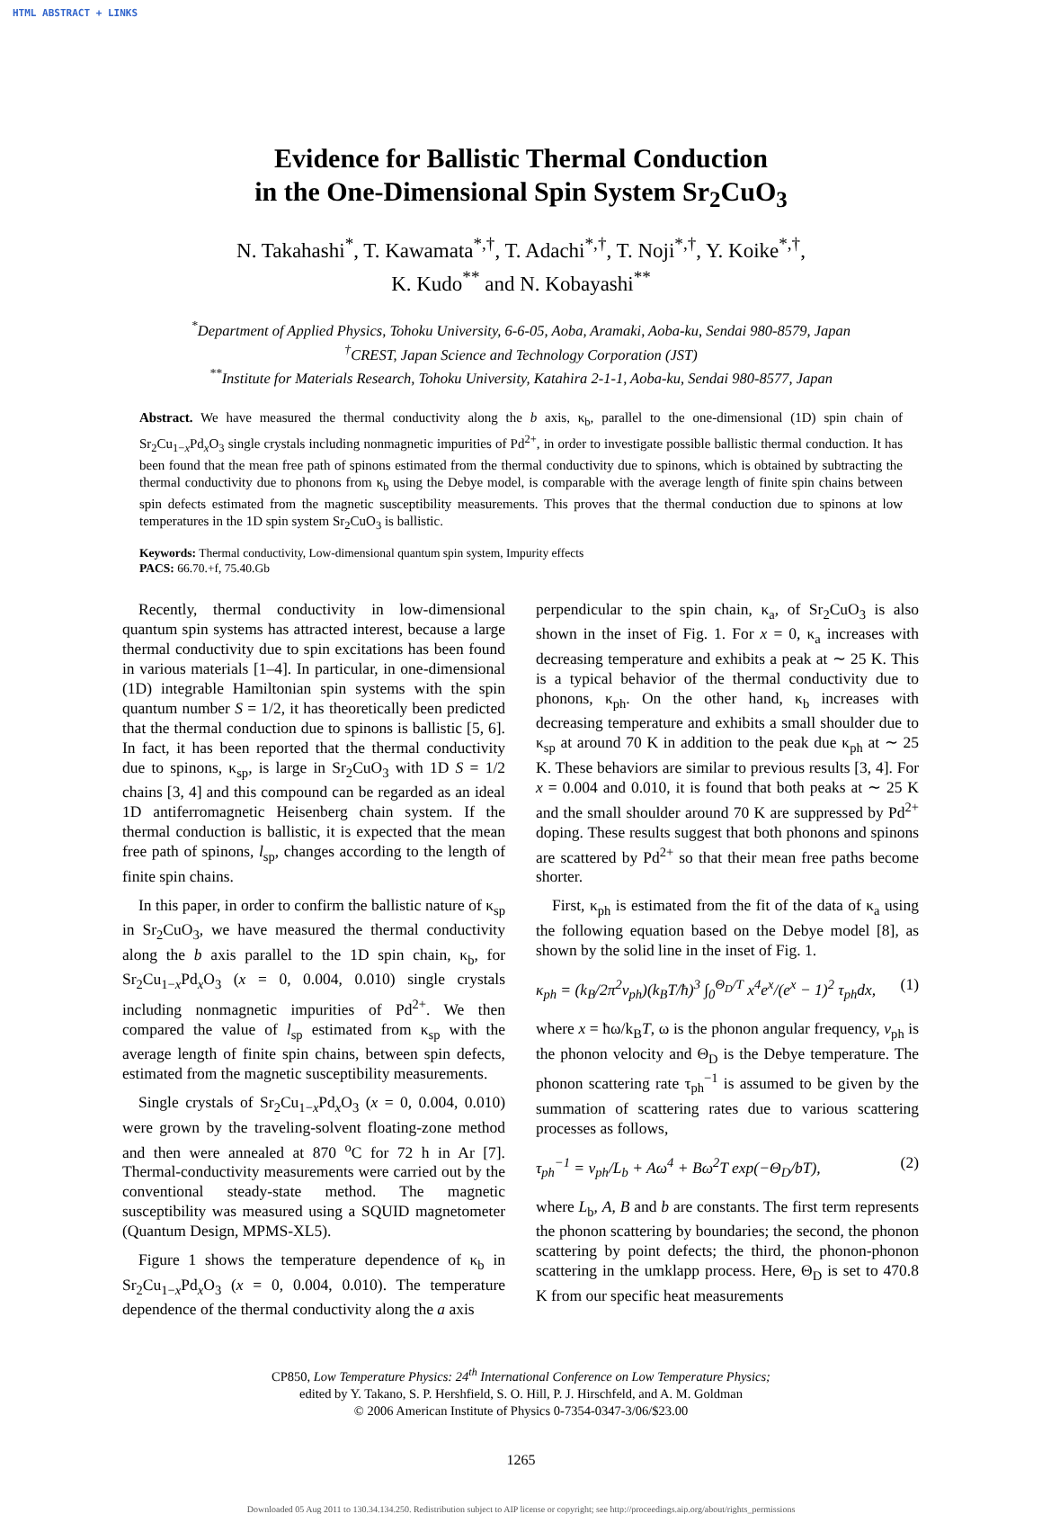HTML ABSTRACT + LINKS
Evidence for Ballistic Thermal Conduction
in the One-Dimensional Spin System Sr<sub>2</sub>CuO<sub>3</sub>
N. Takahashi<sup>*</sup>, T. Kawamata<sup>*,†</sup>, T. Adachi<sup>*,†</sup>, T. Noji<sup>*,†</sup>, Y. Koike<sup>*,†</sup>,
K. Kudo<sup>**</sup> and N. Kobayashi<sup>**</sup>
<sup>*</sup> Department of Applied Physics, Tohoku University, 6-6-05, Aoba, Aramaki, Aoba-ku, Sendai 980-8579, Japan
<sup>†</sup> CREST, Japan Science and Technology Corporation (JST)
<sup>**</sup> Institute for Materials Research, Tohoku University, Katahira 2-1-1, Aoba-ku, Sendai 980-8577, Japan
Abstract. We have measured the thermal conductivity along the b axis, κ<sub>b</sub>, parallel to the one-dimensional (1D) spin chain of Sr<sub>2</sub>Cu<sub>1−x</sub>Pd<sub>x</sub>O<sub>3</sub> single crystals including nonmagnetic impurities of Pd<sup>2+</sup>, in order to investigate possible ballistic thermal conduction. It has been found that the mean free path of spinons estimated from the thermal conductivity due to spinons, which is obtained by subtracting the thermal conductivity due to phonons from κ<sub>b</sub> using the Debye model, is comparable with the average length of finite spin chains between spin defects estimated from the magnetic susceptibility measurements. This proves that the thermal conduction due to spinons at low temperatures in the 1D spin system Sr<sub>2</sub>CuO<sub>3</sub> is ballistic.
Keywords: Thermal conductivity, Low-dimensional quantum spin system, Impurity effects
PACS: 66.70.+f, 75.40.Gb
Recently, thermal conductivity in low-dimensional quantum spin systems has attracted interest, because a large thermal conductivity due to spin excitations has been found in various materials [1–4]. In particular, in one-dimensional (1D) integrable Hamiltonian spin systems with the spin quantum number S = 1/2, it has theoretically been predicted that the thermal conduction due to spinons is ballistic [5, 6]. In fact, it has been reported that the thermal conductivity due to spinons, κ<sub>sp</sub>, is large in Sr<sub>2</sub>CuO<sub>3</sub> with 1D S = 1/2 chains [3, 4] and this compound can be regarded as an ideal 1D antiferromagnetic Heisenberg chain system. If the thermal conduction is ballistic, it is expected that the mean free path of spinons, l<sub>sp</sub>, changes according to the length of finite spin chains.
In this paper, in order to confirm the ballistic nature of κ<sub>sp</sub> in Sr<sub>2</sub>CuO<sub>3</sub>, we have measured the thermal conductivity along the b axis parallel to the 1D spin chain, κ<sub>b</sub>, for Sr<sub>2</sub>Cu<sub>1−x</sub>Pd<sub>x</sub>O<sub>3</sub> (x = 0, 0.004, 0.010) single crystals including nonmagnetic impurities of Pd<sup>2+</sup>. We then compared the value of l<sub>sp</sub> estimated from κ<sub>sp</sub> with the average length of finite spin chains, between spin defects, estimated from the magnetic susceptibility measurements.
Single crystals of Sr<sub>2</sub>Cu<sub>1−x</sub>Pd<sub>x</sub>O<sub>3</sub> (x = 0, 0.004, 0.010) were grown by the traveling-solvent floating-zone method and then were annealed at 870 <sup>o</sup>C for 72 h in Ar [7]. Thermal-conductivity measurements were carried out by the conventional steady-state method. The magnetic susceptibility was measured using a SQUID magnetometer (Quantum Design, MPMS-XL5).
Figure 1 shows the temperature dependence of κ<sub>b</sub> in Sr<sub>2</sub>Cu<sub>1−x</sub>Pd<sub>x</sub>O<sub>3</sub> (x = 0, 0.004, 0.010). The temperature dependence of the thermal conductivity along the a axis
perpendicular to the spin chain, κ<sub>a</sub>, of Sr<sub>2</sub>CuO<sub>3</sub> is also shown in the inset of Fig. 1. For x = 0, κ<sub>a</sub> increases with decreasing temperature and exhibits a peak at ∼ 25 K. This is a typical behavior of the thermal conductivity due to phonons, κ<sub>ph</sub>. On the other hand, κ<sub>b</sub> increases with decreasing temperature and exhibits a small shoulder due to κ<sub>sp</sub> at around 70 K in addition to the peak due κ<sub>ph</sub> at ∼ 25 K. These behaviors are similar to previous results [3, 4]. For x = 0.004 and 0.010, it is found that both peaks at ∼ 25 K and the small shoulder around 70 K are suppressed by Pd<sup>2+</sup> doping. These results suggest that both phonons and spinons are scattered by Pd<sup>2+</sup> so that their mean free paths become shorter.
First, κ<sub>ph</sub> is estimated from the fit of the data of κ<sub>a</sub> using the following equation based on the Debye model [8], as shown by the solid line in the inset of Fig. 1.
κ<sub>ph</sub> = (k<sub>B</sub>/2π<sup>2</sup>v<sub>ph</sub>)(k<sub>B</sub>T/ħ)<sup>3</sup> ∫<sub>0</sub><sup>Θ<sub>D</sub>/T</sup> x<sup>4</sup>e<sup>x</sup>/(e<sup>x</sup> − 1)<sup>2</sup> τ<sub>ph</sub>dx, (1)
where x = ħω/k<sub>B</sub>T, ω is the phonon angular frequency, v<sub>ph</sub> is the phonon velocity and Θ<sub>D</sub> is the Debye temperature. The phonon scattering rate τ<sub>ph</sub><sup>−1</sup> is assumed to be given by the summation of scattering rates due to various scattering processes as follows,
τ<sub>ph</sub><sup>−1</sup> = v<sub>ph</sub>/L<sub>b</sub> + Aω<sup>4</sup> + Bω<sup>2</sup>T exp(−Θ<sub>D</sub>/bT), (2)
where L<sub>b</sub>, A, B and b are constants. The first term represents the phonon scattering by boundaries; the second, the phonon scattering by point defects; the third, the phonon-phonon scattering in the umklapp process. Here, Θ<sub>D</sub> is set to 470.8 K from our specific heat measurements
CP850, Low Temperature Physics: 24<sup>th</sup> International Conference on Low Temperature Physics;
edited by Y. Takano, S. P. Hershfield, S. O. Hill, P. J. Hirschfeld, and A. M. Goldman
© 2006 American Institute of Physics 0-7354-0347-3/06/$23.00
1265
Downloaded 05 Aug 2011 to 130.34.134.250. Redistribution subject to AIP license or copyright; see http://proceedings.aip.org/about/rights_permissions